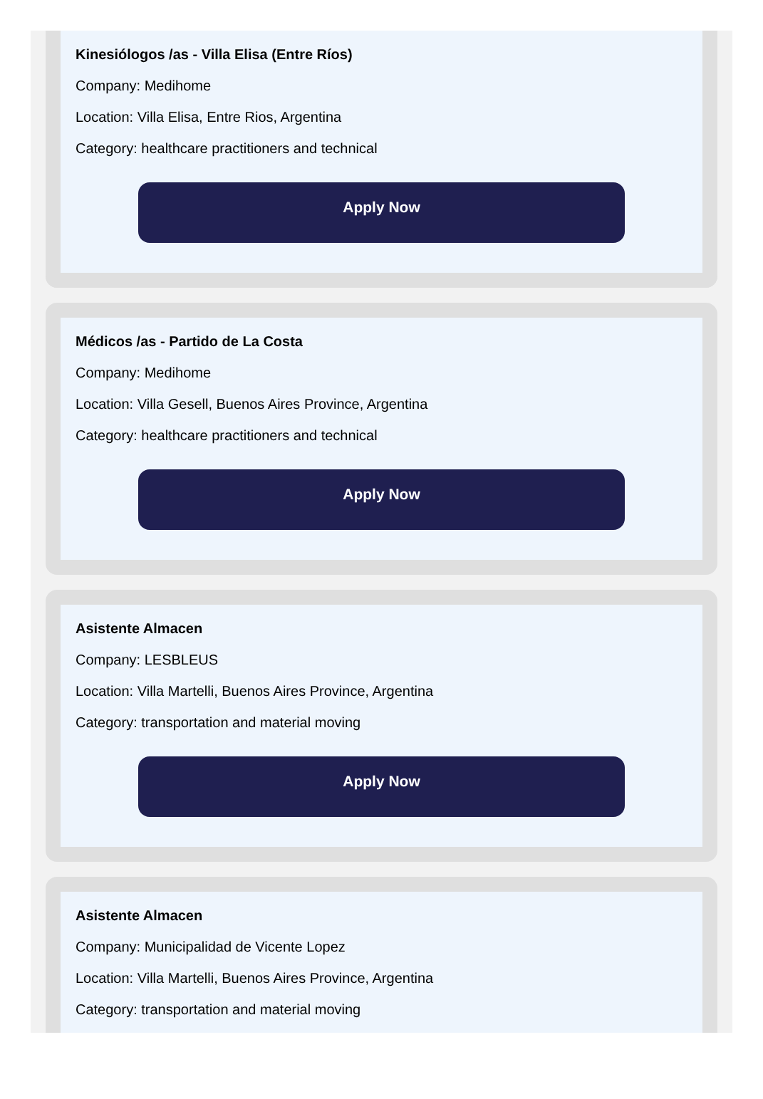Kinesiólogos /as - Villa Elisa (Entre Ríos)
Company: Medihome
Location: Villa Elisa, Entre Rios, Argentina
Category: healthcare practitioners and technical
Apply Now
Médicos /as - Partido de La Costa
Company: Medihome
Location: Villa Gesell, Buenos Aires Province, Argentina
Category: healthcare practitioners and technical
Apply Now
Asistente Almacen
Company: LESBLEUS
Location: Villa Martelli, Buenos Aires Province, Argentina
Category: transportation and material moving
Apply Now
Asistente Almacen
Company: Municipalidad de Vicente Lopez
Location: Villa Martelli, Buenos Aires Province, Argentina
Category: transportation and material moving